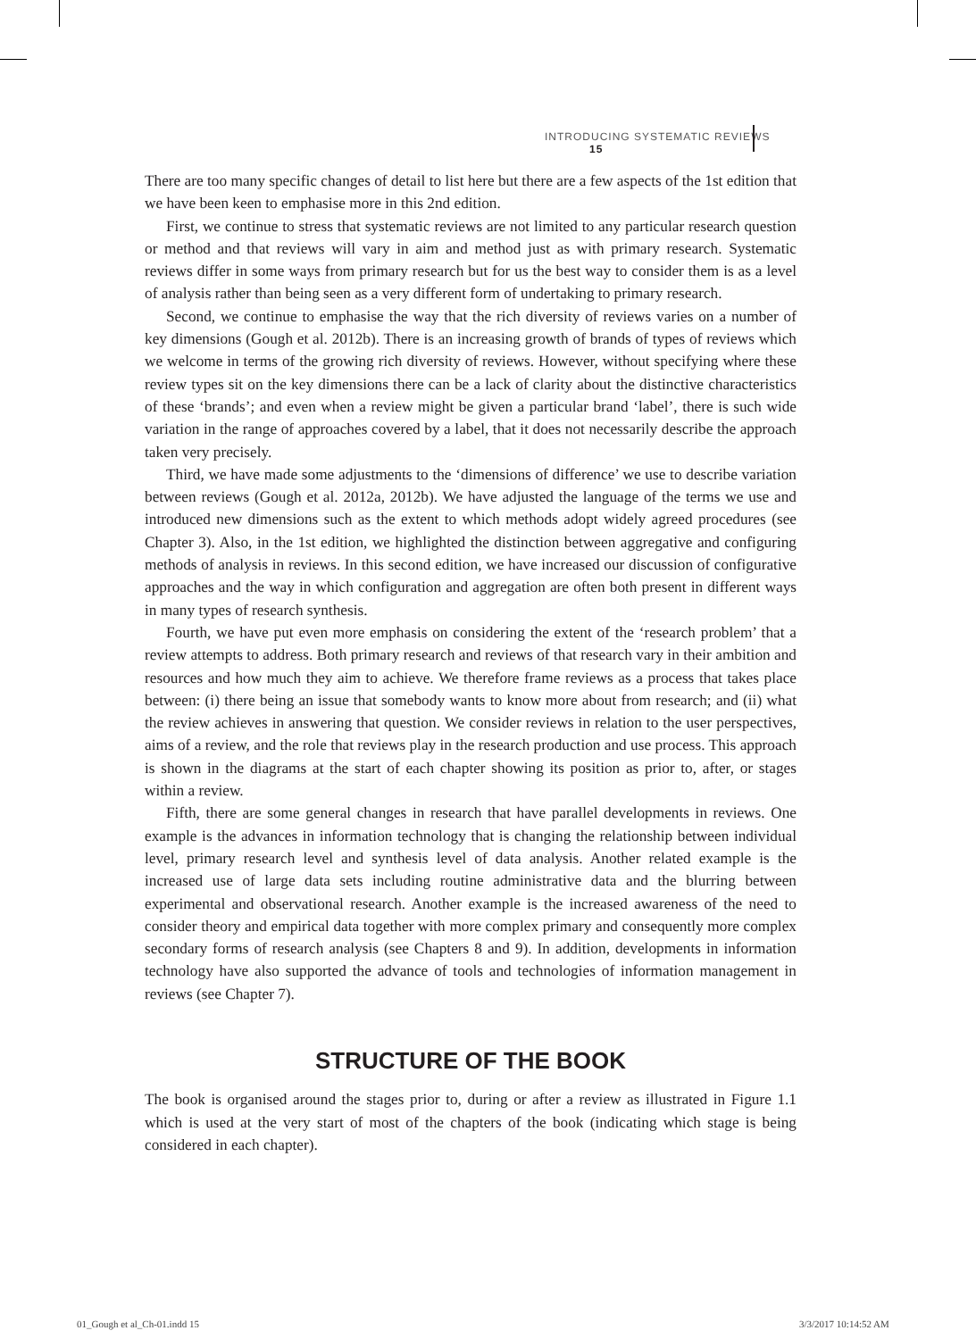INTRODUCING SYSTEMATIC REVIEWS 15
There are too many specific changes of detail to list here but there are a few aspects of the 1st edition that we have been keen to emphasise more in this 2nd edition.
First, we continue to stress that systematic reviews are not limited to any particular research question or method and that reviews will vary in aim and method just as with primary research. Systematic reviews differ in some ways from primary research but for us the best way to consider them is as a level of analysis rather than being seen as a very different form of undertaking to primary research.
Second, we continue to emphasise the way that the rich diversity of reviews varies on a number of key dimensions (Gough et al. 2012b). There is an increasing growth of brands of types of reviews which we welcome in terms of the growing rich diversity of reviews. However, without specifying where these review types sit on the key dimensions there can be a lack of clarity about the distinctive characteristics of these ‘brands’; and even when a review might be given a particular brand ‘label’, there is such wide variation in the range of approaches covered by a label, that it does not necessarily describe the approach taken very precisely.
Third, we have made some adjustments to the ‘dimensions of difference’ we use to describe variation between reviews (Gough et al. 2012a, 2012b). We have adjusted the language of the terms we use and introduced new dimensions such as the extent to which methods adopt widely agreed procedures (see Chapter 3). Also, in the 1st edition, we highlighted the distinction between aggregative and configuring methods of analysis in reviews. In this second edition, we have increased our discussion of configurative approaches and the way in which configuration and aggregation are often both present in different ways in many types of research synthesis.
Fourth, we have put even more emphasis on considering the extent of the ‘research problem’ that a review attempts to address. Both primary research and reviews of that research vary in their ambition and resources and how much they aim to achieve. We therefore frame reviews as a process that takes place between: (i) there being an issue that somebody wants to know more about from research; and (ii) what the review achieves in answering that question. We consider reviews in relation to the user perspectives, aims of a review, and the role that reviews play in the research production and use process. This approach is shown in the diagrams at the start of each chapter showing its position as prior to, after, or stages within a review.
Fifth, there are some general changes in research that have parallel developments in reviews. One example is the advances in information technology that is changing the relationship between individual level, primary research level and synthesis level of data analysis. Another related example is the increased use of large data sets including routine administrative data and the blurring between experimental and observational research. Another example is the increased awareness of the need to consider theory and empirical data together with more complex primary and consequently more complex secondary forms of research analysis (see Chapters 8 and 9). In addition, developments in information technology have also supported the advance of tools and technologies of information management in reviews (see Chapter 7).
STRUCTURE OF THE BOOK
The book is organised around the stages prior to, during or after a review as illustrated in Figure 1.1 which is used at the very start of most of the chapters of the book (indicating which stage is being considered in each chapter).
01_Gough et al_Ch-01.indd 15 3/3/2017 10:14:52 AM